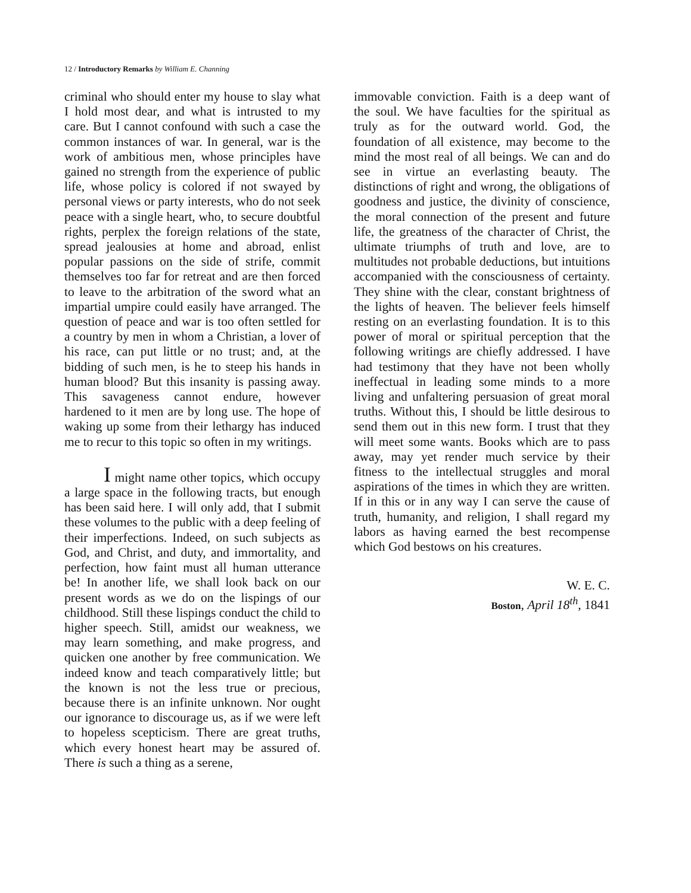12 / Introductory Remarks by William E. Channing
criminal who should enter my house to slay what I hold most dear, and what is intrusted to my care. But I cannot confound with such a case the common instances of war. In general, war is the work of ambitious men, whose principles have gained no strength from the experience of public life, whose policy is colored if not swayed by personal views or party interests, who do not seek peace with a single heart, who, to secure doubtful rights, perplex the foreign relations of the state, spread jealousies at home and abroad, enlist popular passions on the side of strife, commit themselves too far for retreat and are then forced to leave to the arbitration of the sword what an impartial umpire could easily have arranged. The question of peace and war is too often settled for a country by men in whom a Christian, a lover of his race, can put little or no trust; and, at the bidding of such men, is he to steep his hands in human blood? But this insanity is passing away. This savageness cannot endure, however hardened to it men are by long use. The hope of waking up some from their lethargy has induced me to recur to this topic so often in my writings.
I might name other topics, which occupy a large space in the following tracts, but enough has been said here. I will only add, that I submit these volumes to the public with a deep feeling of their imperfections. Indeed, on such subjects as God, and Christ, and duty, and immortality, and perfection, how faint must all human utterance be! In another life, we shall look back on our present words as we do on the lispings of our childhood. Still these lispings conduct the child to higher speech. Still, amidst our weakness, we may learn something, and make progress, and quicken one another by free communication. We indeed know and teach comparatively little; but the known is not the less true or precious, because there is an infinite unknown. Nor ought our ignorance to discourage us, as if we were left to hopeless scepticism. There are great truths, which every honest heart may be assured of. There is such a thing as a serene,
immovable conviction. Faith is a deep want of the soul. We have faculties for the spiritual as truly as for the outward world. God, the foundation of all existence, may become to the mind the most real of all beings. We can and do see in virtue an everlasting beauty. The distinctions of right and wrong, the obligations of goodness and justice, the divinity of conscience, the moral connection of the present and future life, the greatness of the character of Christ, the ultimate triumphs of truth and love, are to multitudes not probable deductions, but intuitions accompanied with the consciousness of certainty. They shine with the clear, constant brightness of the lights of heaven. The believer feels himself resting on an everlasting foundation. It is to this power of moral or spiritual perception that the following writings are chiefly addressed. I have had testimony that they have not been wholly ineffectual in leading some minds to a more living and unfaltering persuasion of great moral truths. Without this, I should be little desirous to send them out in this new form. I trust that they will meet some wants. Books which are to pass away, may yet render much service by their fitness to the intellectual struggles and moral aspirations of the times in which they are written. If in this or in any way I can serve the cause of truth, humanity, and religion, I shall regard my labors as having earned the best recompense which God bestows on his creatures.
W. E. C.
Boston, April 18<sup>th</sup>, 1841